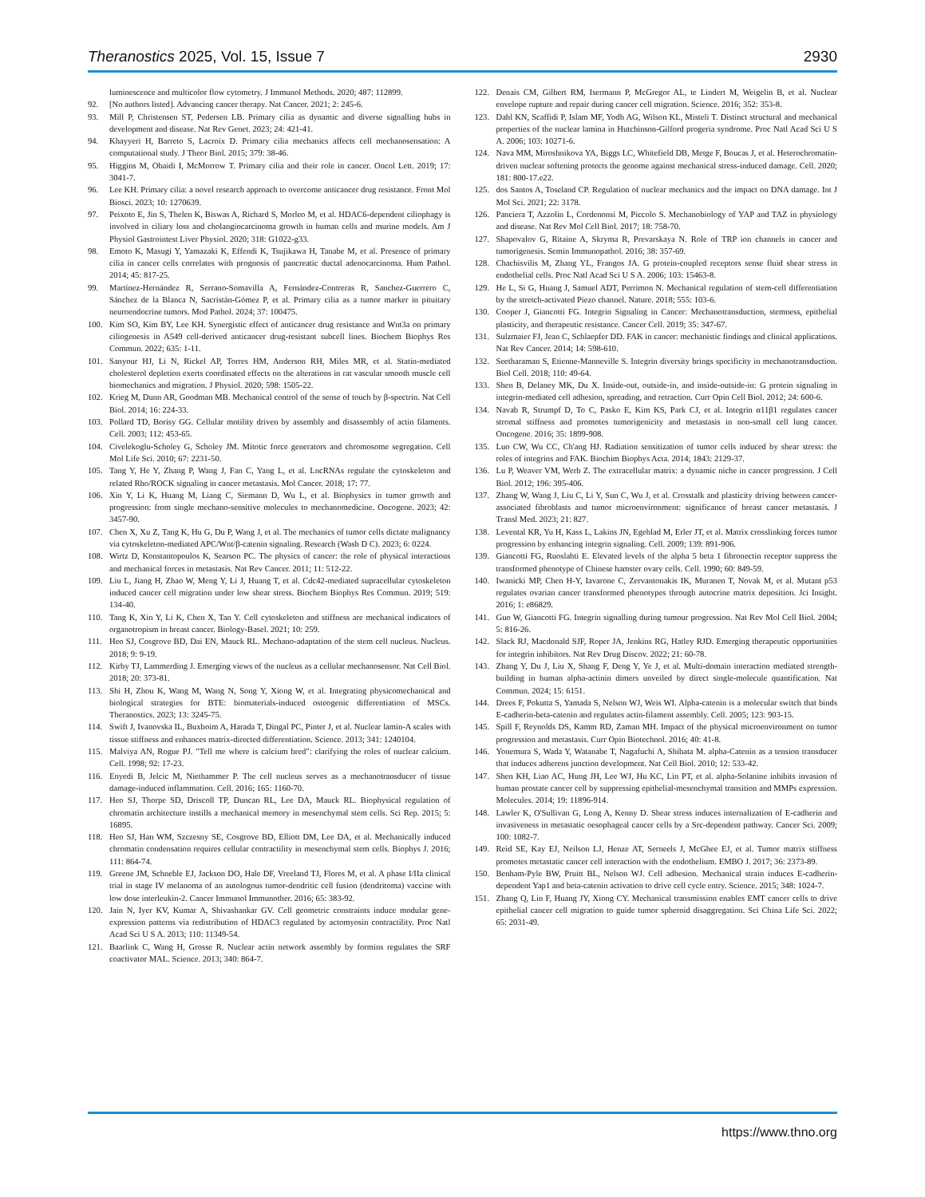Theranostics 2025, Vol. 15, Issue 7 2930
luminescence and multicolor flow cytometry. J Immunol Methods. 2020; 487: 112899.
92. [No authors listed]. Advancing cancer therapy. Nat Cancer. 2021; 2: 245-6.
93. Mill P, Christensen ST, Pedersen LB. Primary cilia as dynamic and diverse signalling hubs in development and disease. Nat Rev Genet. 2023; 24: 421-41.
94. Khayyeri H, Barreto S, Lacroix D. Primary cilia mechanics affects cell mechanosensation: A computational study. J Theor Biol. 2015; 379: 38-46.
95. Higgins M, Obaidi I, McMorrow T. Primary cilia and their role in cancer. Oncol Lett. 2019; 17: 3041-7.
96. Lee KH. Primary cilia: a novel research approach to overcome anticancer drug resistance. Front Mol Biosci. 2023; 10: 1270639.
97. Peixoto E, Jin S, Thelen K, Biswas A, Richard S, Morleo M, et al. HDAC6-dependent ciliophagy is involved in ciliary loss and cholangiocarcinoma growth in human cells and murine models. Am J Physiol Gastrointest Liver Physiol. 2020; 318: G1022-g33.
98. Emoto K, Masugi Y, Yamazaki K, Effendi K, Tsujikawa H, Tanabe M, et al. Presence of primary cilia in cancer cells correlates with prognosis of pancreatic ductal adenocarcinoma. Hum Pathol. 2014; 45: 817-25.
99. Martínez-Hernández R, Serrano-Somavilla A, Fernández-Contreras R, Sanchez-Guerrero C, Sánchez de la Blanca N, Sacristán-Gómez P, et al. Primary cilia as a tumor marker in pituitary neuroendocrine tumors. Mod Pathol. 2024; 37: 100475.
100. Kim SO, Kim BY, Lee KH. Synergistic effect of anticancer drug resistance and Wnt3a on primary ciliogenesis in A549 cell-derived anticancer drug-resistant subcell lines. Biochem Biophys Res Commun. 2022; 635: 1-11.
101. Sanyour HJ, Li N, Rickel AP, Torres HM, Anderson RH, Miles MR, et al. Statin-mediated cholesterol depletion exerts coordinated effects on the alterations in rat vascular smooth muscle cell biomechanics and migration. J Physiol. 2020; 598: 1505-22.
102. Krieg M, Dunn AR, Goodman MB. Mechanical control of the sense of touch by β-spectrin. Nat Cell Biol. 2014; 16: 224-33.
103. Pollard TD, Borisy GG. Cellular motility driven by assembly and disassembly of actin filaments. Cell. 2003; 112: 453-65.
104. Civelekoglu-Scholey G, Scholey JM. Mitotic force generators and chromosome segregation. Cell Mol Life Sci. 2010; 67: 2231-50.
105. Tang Y, He Y, Zhang P, Wang J, Fan C, Yang L, et al. LncRNAs regulate the cytoskeleton and related Rho/ROCK signaling in cancer metastasis. Mol Cancer. 2018; 17: 77.
106. Xin Y, Li K, Huang M, Liang C, Siemann D, Wu L, et al. Biophysics in tumor growth and progression: from single mechano-sensitive molecules to mechanomedicine. Oncogene. 2023; 42: 3457-90.
107. Chen X, Xu Z, Tang K, Hu G, Du P, Wang J, et al. The mechanics of tumor cells dictate malignancy via cytoskeleton-mediated APC/Wnt/β-catenin signaling. Research (Wash D C). 2023; 6: 0224.
108. Wirtz D, Konstantopoulos K, Searson PC. The physics of cancer: the role of physical interactions and mechanical forces in metastasis. Nat Rev Cancer. 2011; 11: 512-22.
109. Liu L, Jiang H, Zhao W, Meng Y, Li J, Huang T, et al. Cdc42-mediated supracellular cytoskeleton induced cancer cell migration under low shear stress. Biochem Biophys Res Commun. 2019; 519: 134-40.
110. Tang K, Xin Y, Li K, Chen X, Tan Y. Cell cytoskeleton and stiffness are mechanical indicators of organotropism in breast cancer. Biology-Basel. 2021; 10: 259.
111. Heo SJ, Cosgrove BD, Dai EN, Mauck RL. Mechano-adaptation of the stem cell nucleus. Nucleus. 2018; 9: 9-19.
112. Kirby TJ, Lammerding J. Emerging views of the nucleus as a cellular mechanosensor. Nat Cell Biol. 2018; 20: 373-81.
113. Shi H, Zhou K, Wang M, Wang N, Song Y, Xiong W, et al. Integrating physicomechanical and biological strategies for BTE: biomaterials-induced osteogenic differentiation of MSCs. Theranostics. 2023; 13: 3245-75.
114. Swift J, Ivanovska IL, Buxboim A, Harada T, Dingal PC, Pinter J, et al. Nuclear lamin-A scales with tissue stiffness and enhances matrix-directed differentiation. Science. 2013; 341: 1240104.
115. Malviya AN, Rogue PJ. "Tell me where is calcium bred": clarifying the roles of nuclear calcium. Cell. 1998; 92: 17-23.
116. Enyedi B, Jelcic M, Niethammer P. The cell nucleus serves as a mechanotransducer of tissue damage-induced inflammation. Cell. 2016; 165: 1160-70.
117. Heo SJ, Thorpe SD, Driscoll TP, Duncan RL, Lee DA, Mauck RL. Biophysical regulation of chromatin architecture instills a mechanical memory in mesenchymal stem cells. Sci Rep. 2015; 5: 16895.
118. Heo SJ, Han WM, Szczesny SE, Cosgrove BD, Elliott DM, Lee DA, et al. Mechanically induced chromatin condensation requires cellular contractility in mesenchymal stem cells. Biophys J. 2016; 111: 864-74.
119. Greene JM, Schneble EJ, Jackson DO, Hale DF, Vreeland TJ, Flores M, et al. A phase I/IIa clinical trial in stage IV melanoma of an autologous tumor-dendritic cell fusion (dendritoma) vaccine with low dose interleukin-2. Cancer Immunol Immunother. 2016; 65: 383-92.
120. Jain N, Iyer KV, Kumar A, Shivashankar GV. Cell geometric constraints induce modular gene-expression patterns via redistribution of HDAC3 regulated by actomyosin contractility. Proc Natl Acad Sci U S A. 2013; 110: 11349-54.
121. Baarlink C, Wang H, Grosse R. Nuclear actin network assembly by formins regulates the SRF coactivator MAL. Science. 2013; 340: 864-7.
122. Denais CM, Gilbert RM, Isermann P, McGregor AL, te Lindert M, Weigelin B, et al. Nuclear envelope rupture and repair during cancer cell migration. Science. 2016; 352: 353-8.
123. Dahl KN, Scaffidi P, Islam MF, Yodh AG, Wilson KL, Misteli T. Distinct structural and mechanical properties of the nuclear lamina in Hutchinson-Gilford progeria syndrome. Proc Natl Acad Sci U S A. 2006; 103: 10271-6.
124. Nava MM, Miroshnikova YA, Biggs LC, Whitefield DB, Metge F, Boucas J, et al. Heterochromatin-driven nuclear softening protects the genome against mechanical stress-induced damage. Cell. 2020; 181: 800-17.e22.
125. dos Santos A, Toseland CP. Regulation of nuclear mechanics and the impact on DNA damage. Int J Mol Sci. 2021; 22: 3178.
126. Panciera T, Azzolin L, Cordenonsi M, Piccolo S. Mechanobiology of YAP and TAZ in physiology and disease. Nat Rev Mol Cell Biol. 2017; 18: 758-70.
127. Shapovalov G, Ritaine A, Skryma R, Prevarskaya N. Role of TRP ion channels in cancer and tumorigenesis. Semin Immunopathol. 2016; 38: 357-69.
128. Chachisvilis M, Zhang YL, Frangos JA. G protein-coupled receptors sense fluid shear stress in endothelial cells. Proc Natl Acad Sci U S A. 2006; 103: 15463-8.
129. He L, Si G, Huang J, Samuel ADT, Perrimon N. Mechanical regulation of stem-cell differentiation by the stretch-activated Piezo channel. Nature. 2018; 555: 103-6.
130. Cooper J, Giancotti FG. Integrin Signaling in Cancer: Mechanotransduction, stemness, epithelial plasticity, and therapeutic resistance. Cancer Cell. 2019; 35: 347-67.
131. Sulzmaier FJ, Jean C, Schlaepfer DD. FAK in cancer: mechanistic findings and clinical applications. Nat Rev Cancer. 2014; 14: 598-610.
132. Seetharaman S, Etienne-Manneville S. Integrin diversity brings specificity in mechanotransduction. Biol Cell. 2018; 110: 49-64.
133. Shen B, Delaney MK, Du X. Inside-out, outside-in, and inside-outside-in: G protein signaling in integrin-mediated cell adhesion, spreading, and retraction. Curr Opin Cell Biol. 2012; 24: 600-6.
134. Navab R, Strumpf D, To C, Pasko E, Kim KS, Park CJ, et al. Integrin α11β1 regulates cancer stromal stiffness and promotes tumorigenicity and metastasis in non-small cell lung cancer. Oncogene. 2016; 35: 1899-908.
135. Luo CW, Wu CC, Ch'ang HJ. Radiation sensitization of tumor cells induced by shear stress: the roles of integrins and FAK. Biochim Biophys Acta. 2014; 1843: 2129-37.
136. Lu P, Weaver VM, Werb Z. The extracellular matrix: a dynamic niche in cancer progression. J Cell Biol. 2012; 196: 395-406.
137. Zhang W, Wang J, Liu C, Li Y, Sun C, Wu J, et al. Crosstalk and plasticity driving between cancer-associated fibroblasts and tumor microenvironment: significance of breast cancer metastasis. J Transl Med. 2023; 21: 827.
138. Levental KR, Yu H, Kass L, Lakins JN, Egeblad M, Erler JT, et al. Matrix crosslinking forces tumor progression by enhancing integrin signaling. Cell. 2009; 139: 891-906.
139. Giancotti FG, Ruoslahti E. Elevated levels of the alpha 5 beta 1 fibronectin receptor suppress the transformed phenotype of Chinese hamster ovary cells. Cell. 1990; 60: 849-59.
140. Iwanicki MP, Chen H-Y, Iavarone C, Zervantonakis IK, Muranen T, Novak M, et al. Mutant p53 regulates ovarian cancer transformed phenotypes through autocrine matrix deposition. Jci Insight. 2016; 1: e86829.
141. Guo W, Giancotti FG. Integrin signalling during tumour progression. Nat Rev Mol Cell Biol. 2004; 5: 816-26.
142. Slack RJ, Macdonald SJF, Roper JA, Jenkins RG, Hatley RJD. Emerging therapeutic opportunities for integrin inhibitors. Nat Rev Drug Discov. 2022; 21: 60-78.
143. Zhang Y, Du J, Liu X, Shang F, Deng Y, Ye J, et al. Multi-domain interaction mediated strength-building in human alpha-actinin dimers unveiled by direct single-molecule quantification. Nat Commun. 2024; 15: 6151.
144. Drees F, Pokutta S, Yamada S, Nelson WJ, Weis WI. Alpha-catenin is a molecular switch that binds E-cadherin-beta-catenin and regulates actin-filament assembly. Cell. 2005; 123: 903-15.
145. Spill F, Reynolds DS, Kamm RD, Zaman MH. Impact of the physical microenvironment on tumor progression and metastasis. Curr Opin Biotechnol. 2016; 40: 41-8.
146. Yonemura S, Wada Y, Watanabe T, Nagafuchi A, Shibata M. alpha-Catenin as a tension transducer that induces adherens junction development. Nat Cell Biol. 2010; 12: 533-42.
147. Shen KH, Liao AC, Hung JH, Lee WJ, Hu KC, Lin PT, et al. alpha-Solanine inhibits invasion of human prostate cancer cell by suppressing epithelial-mesenchymal transition and MMPs expression. Molecules. 2014; 19: 11896-914.
148. Lawler K, O'Sullivan G, Long A, Kenny D. Shear stress induces internalization of E-cadherin and invasiveness in metastatic oesophageal cancer cells by a Src-dependent pathway. Cancer Sci. 2009; 100: 1082-7.
149. Reid SE, Kay EJ, Neilson LJ, Henze AT, Serneels J, McGhee EJ, et al. Tumor matrix stiffness promotes metastatic cancer cell interaction with the endothelium. EMBO J. 2017; 36: 2373-89.
150. Benham-Pyle BW, Pruitt BL, Nelson WJ. Cell adhesion. Mechanical strain induces E-cadherin-dependent Yap1 and beta-catenin activation to drive cell cycle entry. Science. 2015; 348: 1024-7.
151. Zhang Q, Lin F, Huang JY, Xiong CY. Mechanical transmission enables EMT cancer cells to drive epithelial cancer cell migration to guide tumor spheroid disaggregation. Sci China Life Sci. 2022; 65: 2031-49.
https://www.thno.org